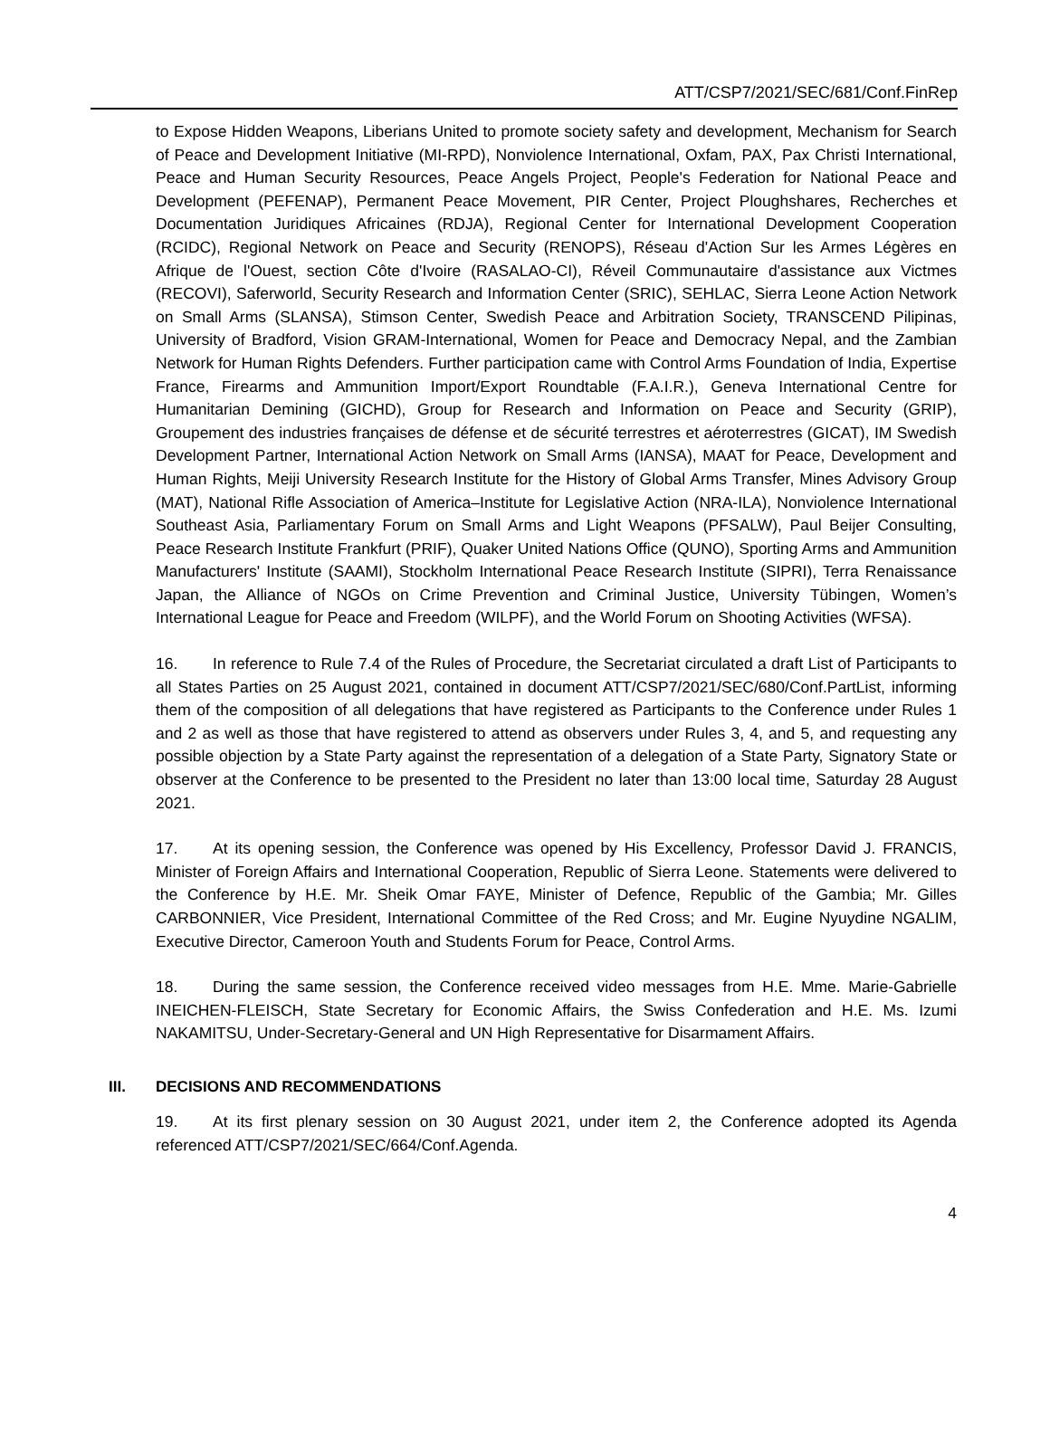ATT/CSP7/2021/SEC/681/Conf.FinRep
to Expose Hidden Weapons, Liberians United to promote society safety and development, Mechanism for Search of Peace and Development Initiative (MI-RPD), Nonviolence International, Oxfam, PAX, Pax Christi International, Peace and Human Security Resources, Peace Angels Project, People's Federation for National Peace and Development (PEFENAP), Permanent Peace Movement, PIR Center, Project Ploughshares, Recherches et Documentation Juridiques Africaines (RDJA), Regional Center for International Development Cooperation (RCIDC), Regional Network on Peace and Security (RENOPS), Réseau d'Action Sur les Armes Légères en Afrique de l'Ouest, section Côte d'Ivoire (RASALAO-CI), Réveil Communautaire d'assistance aux Victmes (RECOVI), Saferworld, Security Research and Information Center (SRIC), SEHLAC, Sierra Leone Action Network on Small Arms (SLANSA), Stimson Center, Swedish Peace and Arbitration Society, TRANSCEND Pilipinas, University of Bradford, Vision GRAM-International, Women for Peace and Democracy Nepal, and the Zambian Network for Human Rights Defenders. Further participation came with Control Arms Foundation of India, Expertise France, Firearms and Ammunition Import/Export Roundtable (F.A.I.R.), Geneva International Centre for Humanitarian Demining (GICHD), Group for Research and Information on Peace and Security (GRIP), Groupement des industries françaises de défense et de sécurité terrestres et aéroterrestres (GICAT), IM Swedish Development Partner, International Action Network on Small Arms (IANSA), MAAT for Peace, Development and Human Rights, Meiji University Research Institute for the History of Global Arms Transfer, Mines Advisory Group (MAT), National Rifle Association of America–Institute for Legislative Action (NRA-ILA), Nonviolence International Southeast Asia, Parliamentary Forum on Small Arms and Light Weapons (PFSALW), Paul Beijer Consulting, Peace Research Institute Frankfurt (PRIF), Quaker United Nations Office (QUNO), Sporting Arms and Ammunition Manufacturers' Institute (SAAMI), Stockholm International Peace Research Institute (SIPRI), Terra Renaissance Japan, the Alliance of NGOs on Crime Prevention and Criminal Justice, University Tübingen, Women’s International League for Peace and Freedom (WILPF), and the World Forum on Shooting Activities (WFSA).
16. In reference to Rule 7.4 of the Rules of Procedure, the Secretariat circulated a draft List of Participants to all States Parties on 25 August 2021, contained in document ATT/CSP7/2021/SEC/680/Conf.PartList, informing them of the composition of all delegations that have registered as Participants to the Conference under Rules 1 and 2 as well as those that have registered to attend as observers under Rules 3, 4, and 5, and requesting any possible objection by a State Party against the representation of a delegation of a State Party, Signatory State or observer at the Conference to be presented to the President no later than 13:00 local time, Saturday 28 August 2021.
17. At its opening session, the Conference was opened by His Excellency, Professor David J. FRANCIS, Minister of Foreign Affairs and International Cooperation, Republic of Sierra Leone. Statements were delivered to the Conference by H.E. Mr. Sheik Omar FAYE, Minister of Defence, Republic of the Gambia; Mr. Gilles CARBONNIER, Vice President, International Committee of the Red Cross; and Mr. Eugine Nyuydine NGALIM, Executive Director, Cameroon Youth and Students Forum for Peace, Control Arms.
18. During the same session, the Conference received video messages from H.E. Mme. Marie-Gabrielle INEICHEN-FLEISCH, State Secretary for Economic Affairs, the Swiss Confederation and H.E. Ms. Izumi NAKAMITSU, Under-Secretary-General and UN High Representative for Disarmament Affairs.
III. DECISIONS AND RECOMMENDATIONS
19. At its first plenary session on 30 August 2021, under item 2, the Conference adopted its Agenda referenced ATT/CSP7/2021/SEC/664/Conf.Agenda.
4